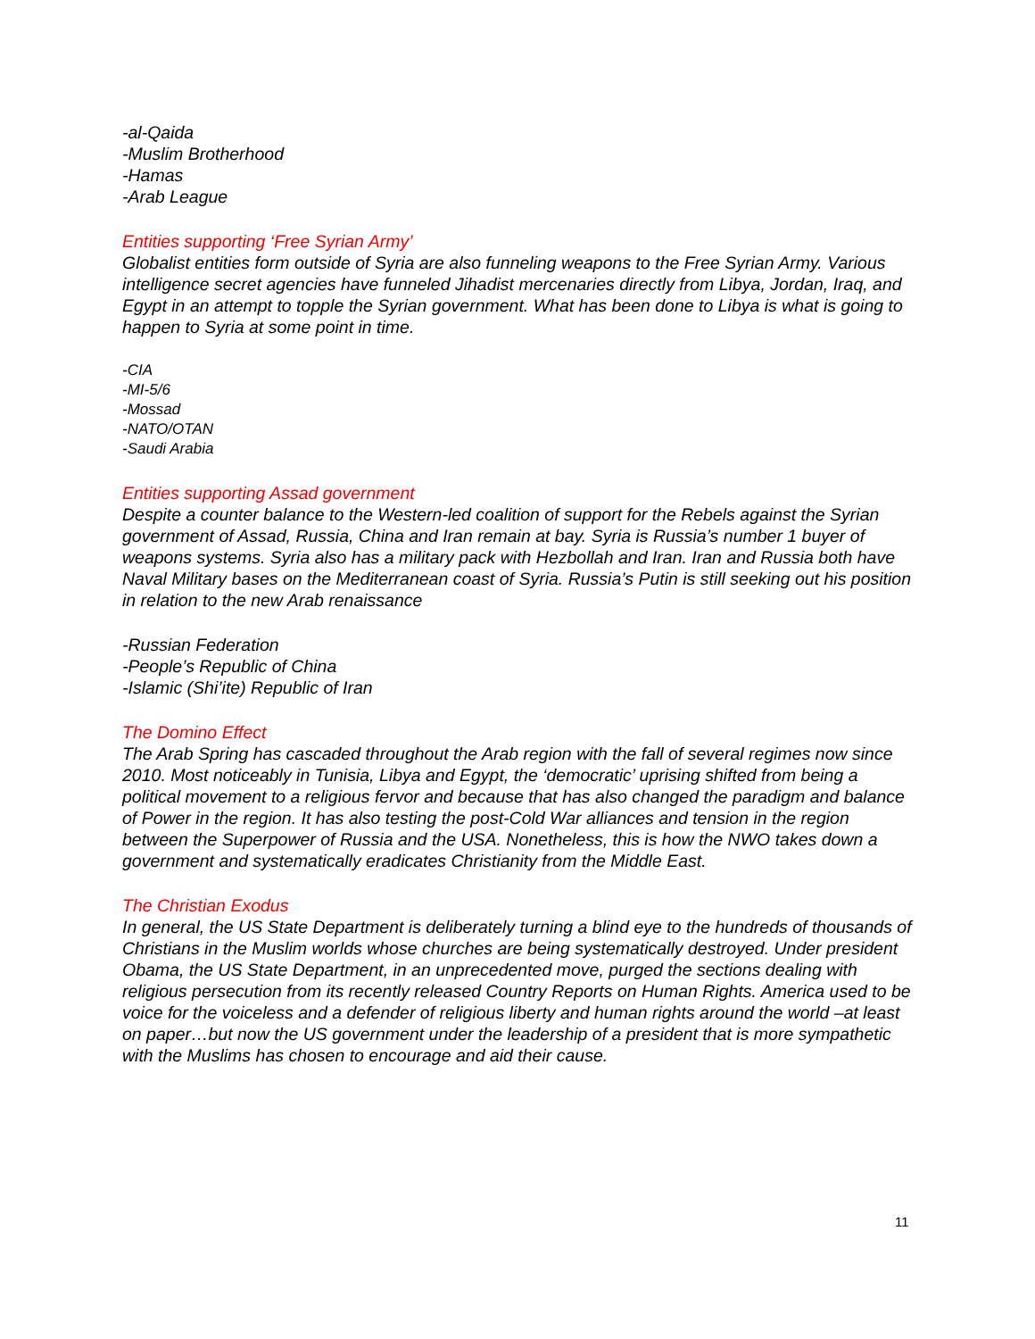-al-Qaida
-Muslim Brotherhood
-Hamas
-Arab League
Entities supporting ‘Free Syrian Army’
Globalist entities form outside of Syria are also funneling weapons to the Free Syrian Army. Various intelligence secret agencies have funneled Jihadist mercenaries directly from Libya, Jordan, Iraq, and Egypt in an attempt to topple the Syrian government. What has been done to Libya is what is going to happen to Syria at some point in time.
-CIA
-MI-5/6
-Mossad
-NATO/OTAN
-Saudi Arabia
Entities supporting Assad government
Despite a counter balance to the Western-led coalition of support for the Rebels against the Syrian government of Assad, Russia, China and Iran remain at bay. Syria is Russia’s number 1 buyer of weapons systems. Syria also has a military pack with Hezbollah and Iran. Iran and Russia both have Naval Military bases on the Mediterranean coast of Syria. Russia’s Putin is still seeking out his position in relation to the new Arab renaissance
-Russian Federation
-People’s Republic of China
-Islamic (Shi’ite) Republic of Iran
The Domino Effect
The Arab Spring has cascaded throughout the Arab region with the fall of several regimes now since 2010. Most noticeably in Tunisia, Libya and Egypt, the ‘democratic’ uprising shifted from being a political movement to a religious fervor and because that has also changed the paradigm and balance of Power in the region. It has also testing the post-Cold War alliances and tension in the region between the Superpower of Russia and the USA. Nonetheless, this is how the NWO takes down a government and systematically eradicates Christianity from the Middle East.
The Christian Exodus
In general, the US State Department is deliberately turning a blind eye to the hundreds of thousands of Christians in the Muslim worlds whose churches are being systematically destroyed. Under president Obama, the US State Department, in an unprecedented move, purged the sections dealing with religious persecution from its recently released Country Reports on Human Rights. America used to be voice for the voiceless and a defender of religious liberty and human rights around the world –at least on paper…but now the US government under the leadership of a president that is more sympathetic with the Muslims has chosen to encourage and aid their cause.
11